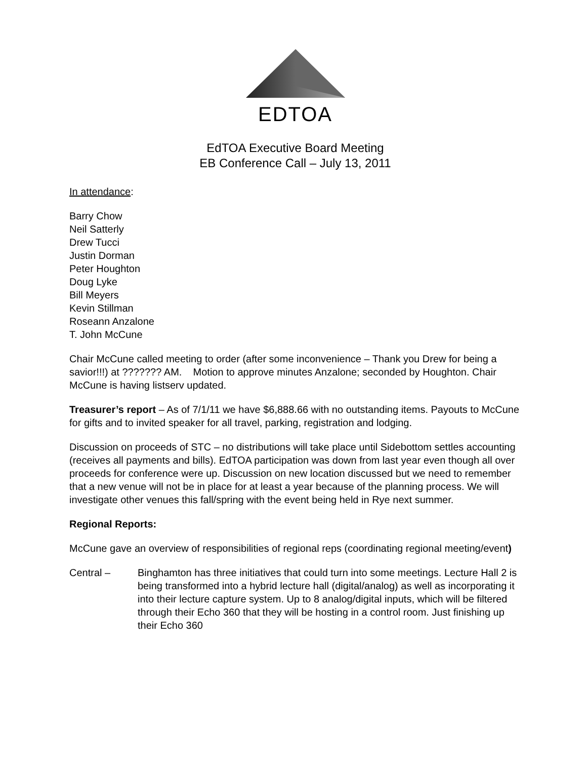EDTOA
EdTOA Executive Board Meeting
EB Conference Call – July 13, 2011
In attendance:
Barry Chow
Neil Satterly
Drew Tucci
Justin Dorman
Peter Houghton
Doug Lyke
Bill Meyers
Kevin Stillman
Roseann Anzalone
T. John McCune
Chair McCune called meeting to order (after some inconvenience – Thank you Drew for being a savior!!!) at ??????? AM. Motion to approve minutes Anzalone; seconded by Houghton. Chair McCune is having listserv updated.
Treasurer’s report – As of 7/1/11 we have $6,888.66 with no outstanding items. Payouts to McCune for gifts and to invited speaker for all travel, parking, registration and lodging.
Discussion on proceeds of STC – no distributions will take place until Sidebottom settles accounting (receives all payments and bills). EdTOA participation was down from last year even though all over proceeds for conference were up. Discussion on new location discussed but we need to remember that a new venue will not be in place for at least a year because of the planning process. We will investigate other venues this fall/spring with the event being held in Rye next summer.
Regional Reports:
McCune gave an overview of responsibilities of regional reps (coordinating regional meeting/event)
Central – Binghamton has three initiatives that could turn into some meetings. Lecture Hall 2 is being transformed into a hybrid lecture hall (digital/analog) as well as incorporating it into their lecture capture system. Up to 8 analog/digital inputs, which will be filtered through their Echo 360 that they will be hosting in a control room. Just finishing up their Echo 360